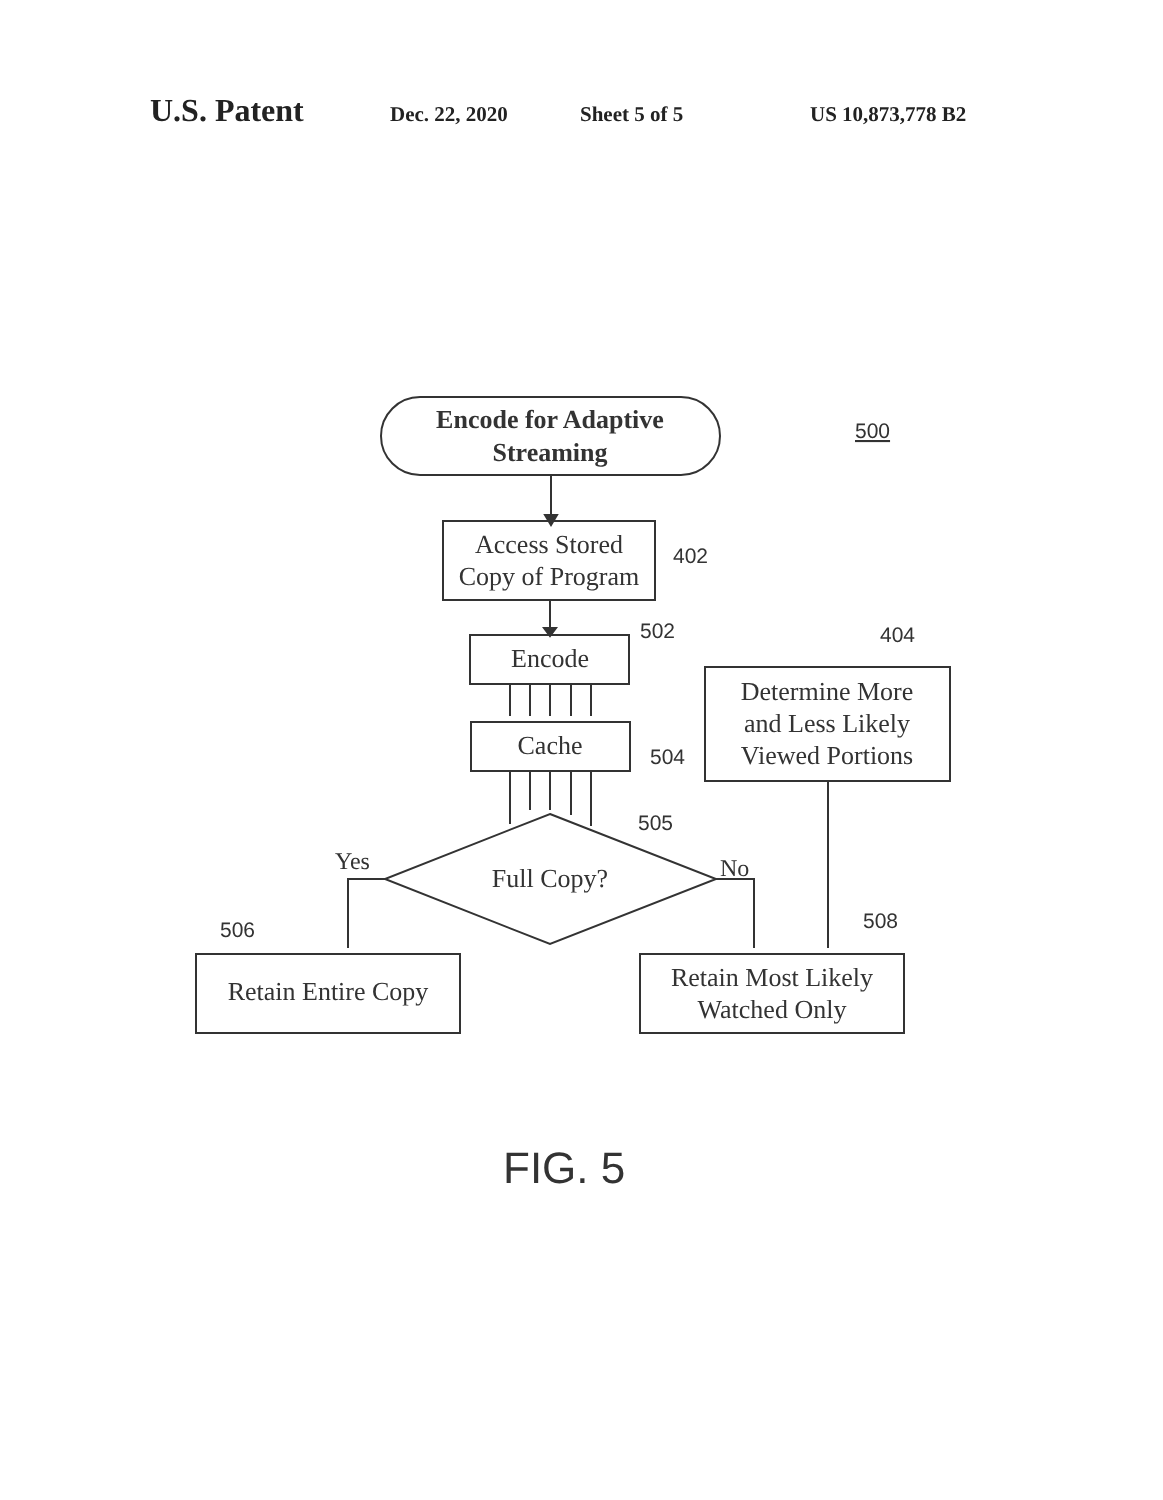U.S. Patent Dec. 22, 2020 Sheet 5 of 5 US 10,873,778 B2
Encode for Adaptive
Streaming
Access Stored
Copy of Program
Encode
Cache
Determine More
and Less Likely
Viewed Portions
Full Copy?
Yes
No
Retain Entire Copy
Retain Most Likely
Watched Only
500
402
502
404
504
505
506
508
FIG. 5